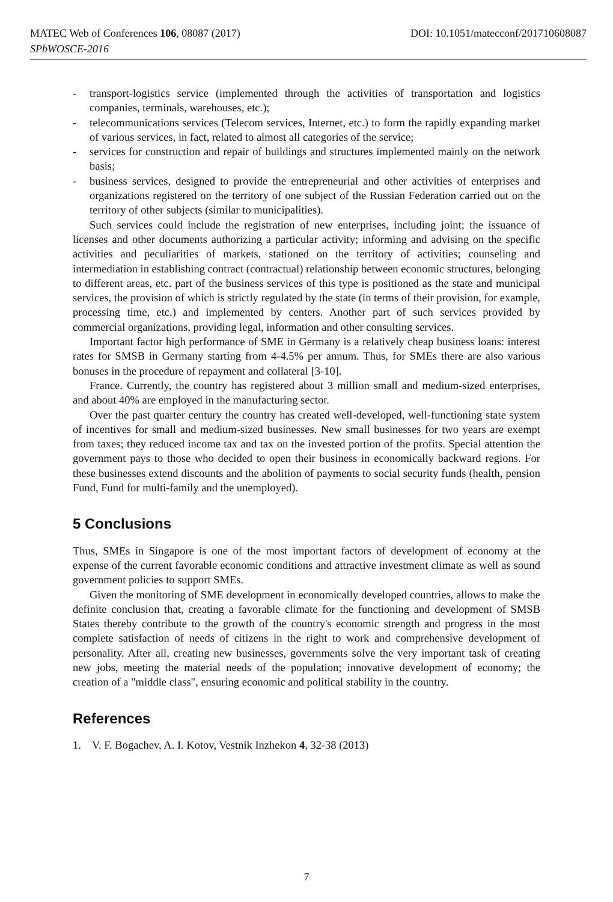DOI: 10.1051/matecconf/201710608087 MATEC Web of Conferences 106, 08087 (2017)
SPbWOSCE-2016
- transport-logistics service (implemented through the activities of transportation and logistics companies, terminals, warehouses, etc.);
- telecommunications services (Telecom services, Internet, etc.) to form the rapidly expanding market of various services, in fact, related to almost all categories of the service;
- services for construction and repair of buildings and structures implemented mainly on the network basis;
- business services, designed to provide the entrepreneurial and other activities of enterprises and organizations registered on the territory of one subject of the Russian Federation carried out on the territory of other subjects (similar to municipalities).
Such services could include the registration of new enterprises, including joint; the issuance of licenses and other documents authorizing a particular activity; informing and advising on the specific activities and peculiarities of markets, stationed on the territory of activities; counseling and intermediation in establishing contract (contractual) relationship between economic structures, belonging to different areas, etc. part of the business services of this type is positioned as the state and municipal services, the provision of which is strictly regulated by the state (in terms of their provision, for example, processing time, etc.) and implemented by centers. Another part of such services provided by commercial organizations, providing legal, information and other consulting services.
Important factor high performance of SME in Germany is a relatively cheap business loans: interest rates for SMSB in Germany starting from 4-4.5% per annum. Thus, for SMEs there are also various bonuses in the procedure of repayment and collateral [3-10].
France. Currently, the country has registered about 3 million small and medium-sized enterprises, and about 40% are employed in the manufacturing sector.
Over the past quarter century the country has created well-developed, well-functioning state system of incentives for small and medium-sized businesses. New small businesses for two years are exempt from taxes; they reduced income tax and tax on the invested portion of the profits. Special attention the government pays to those who decided to open their business in economically backward regions. For these businesses extend discounts and the abolition of payments to social security funds (health, pension Fund, Fund for multi-family and the unemployed).
5 Conclusions
Thus, SMEs in Singapore is one of the most important factors of development of economy at the expense of the current favorable economic conditions and attractive investment climate as well as sound government policies to support SMEs.
Given the monitoring of SME development in economically developed countries, allows to make the definite conclusion that, creating a favorable climate for the functioning and development of SMSB States thereby contribute to the growth of the country's economic strength and progress in the most complete satisfaction of needs of citizens in the right to work and comprehensive development of personality. After all, creating new businesses, governments solve the very important task of creating new jobs, meeting the material needs of the population; innovative development of economy; the creation of a "middle class", ensuring economic and political stability in the country.
References
1. V. F. Bogachev, A. I. Kotov, Vestnik Inzhekon 4, 32-38 (2013)
7